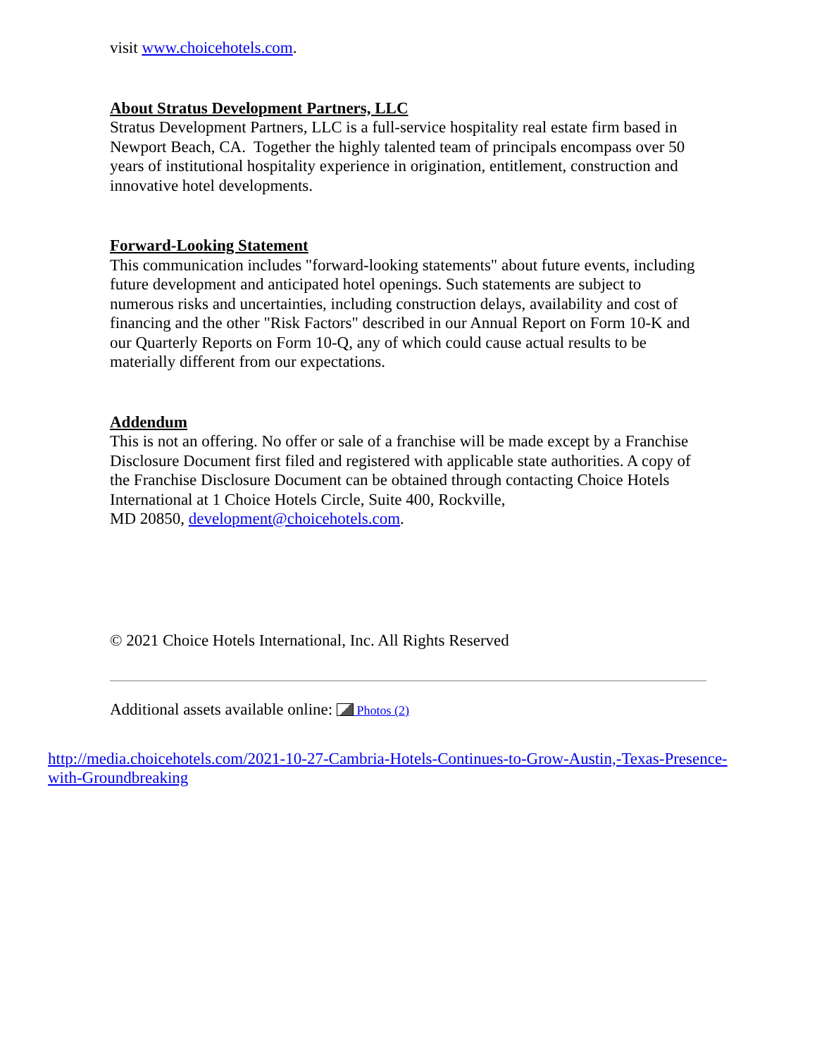visit www.choicehotels.com.
About Stratus Development Partners, LLC
Stratus Development Partners, LLC is a full-service hospitality real estate firm based in Newport Beach, CA. Together the highly talented team of principals encompass over 50 years of institutional hospitality experience in origination, entitlement, construction and innovative hotel developments.
Forward-Looking Statement
This communication includes "forward-looking statements" about future events, including future development and anticipated hotel openings. Such statements are subject to numerous risks and uncertainties, including construction delays, availability and cost of financing and the other "Risk Factors" described in our Annual Report on Form 10-K and our Quarterly Reports on Form 10-Q, any of which could cause actual results to be materially different from our expectations.
Addendum
This is not an offering. No offer or sale of a franchise will be made except by a Franchise Disclosure Document first filed and registered with applicable state authorities. A copy of the Franchise Disclosure Document can be obtained through contacting Choice Hotels International at 1 Choice Hotels Circle, Suite 400, Rockville,
MD 20850, development@choicehotels.com.
© 2021 Choice Hotels International, Inc. All Rights Reserved
Additional assets available online: Photos (2)
http://media.choicehotels.com/2021-10-27-Cambria-Hotels-Continues-to-Grow-Austin,-Texas-Presence-with-Groundbreaking